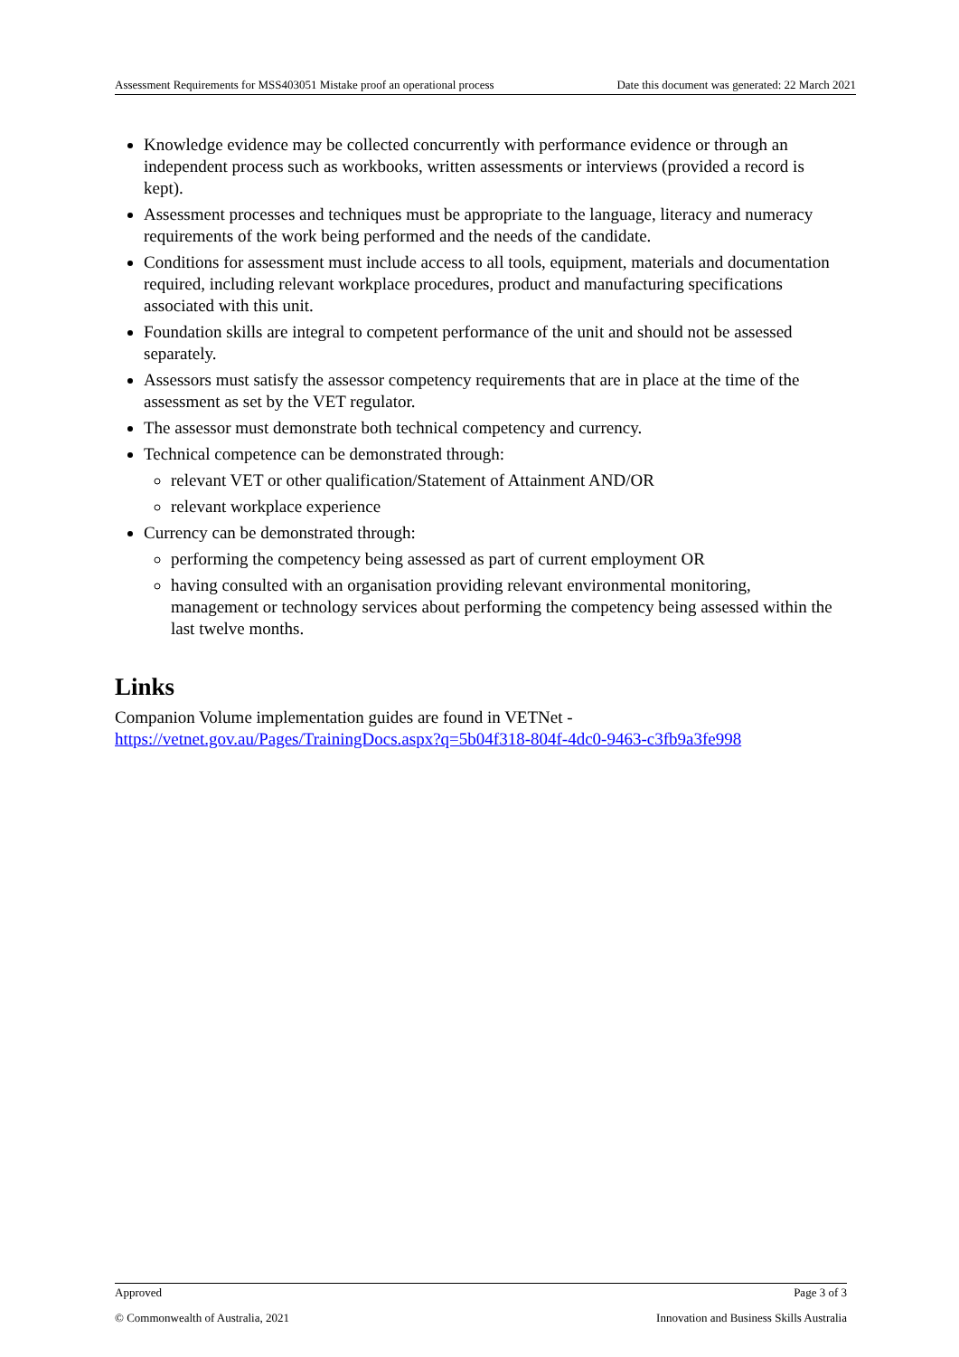Assessment Requirements for MSS403051 Mistake proof an operational process Date this document was generated: 22 March 2021
Knowledge evidence may be collected concurrently with performance evidence or through an independent process such as workbooks, written assessments or interviews (provided a record is kept).
Assessment processes and techniques must be appropriate to the language, literacy and numeracy requirements of the work being performed and the needs of the candidate.
Conditions for assessment must include access to all tools, equipment, materials and documentation required, including relevant workplace procedures, product and manufacturing specifications associated with this unit.
Foundation skills are integral to competent performance of the unit and should not be assessed separately.
Assessors must satisfy the assessor competency requirements that are in place at the time of the assessment as set by the VET regulator.
The assessor must demonstrate both technical competency and currency.
Technical competence can be demonstrated through:
relevant VET or other qualification/Statement of Attainment AND/OR
relevant workplace experience
Currency can be demonstrated through:
performing the competency being assessed as part of current employment OR
having consulted with an organisation providing relevant environmental monitoring, management or technology services about performing the competency being assessed within the last twelve months.
Links
Companion Volume implementation guides are found in VETNet -
https://vetnet.gov.au/Pages/TrainingDocs.aspx?q=5b04f318-804f-4dc0-9463-c3fb9a3fe998
Approved Page 3 of 3
© Commonwealth of Australia, 2021 Innovation and Business Skills Australia